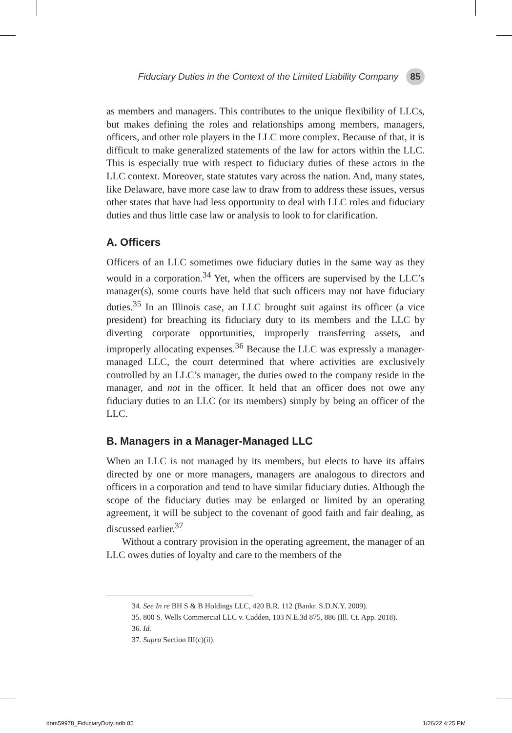Fiduciary Duties in the Context of the Limited Liability Company 85
as members and managers. This contributes to the unique flexibility of LLCs, but makes defining the roles and relationships among members, managers, officers, and other role players in the LLC more complex. Because of that, it is difficult to make generalized statements of the law for actors within the LLC. This is especially true with respect to fiduciary duties of these actors in the LLC context. Moreover, state statutes vary across the nation. And, many states, like Delaware, have more case law to draw from to address these issues, versus other states that have had less opportunity to deal with LLC roles and fiduciary duties and thus little case law or analysis to look to for clarification.
A. Officers
Officers of an LLC sometimes owe fiduciary duties in the same way as they would in a corporation.<sup>34</sup> Yet, when the officers are supervised by the LLC’s manager(s), some courts have held that such officers may not have fiduciary duties.<sup>35</sup> In an Illinois case, an LLC brought suit against its officer (a vice president) for breaching its fiduciary duty to its members and the LLC by diverting corporate opportunities, improperly transferring assets, and improperly allocating expenses.<sup>36</sup> Because the LLC was expressly a manager-managed LLC, the court determined that where activities are exclusively controlled by an LLC’s manager, the duties owed to the company reside in the manager, and not in the officer. It held that an officer does not owe any fiduciary duties to an LLC (or its members) simply by being an officer of the LLC.
B. Managers in a Manager-Managed LLC
When an LLC is not managed by its members, but elects to have its affairs directed by one or more managers, managers are analogous to directors and officers in a corporation and tend to have similar fiduciary duties. Although the scope of the fiduciary duties may be enlarged or limited by an operating agreement, it will be subject to the covenant of good faith and fair dealing, as discussed earlier.<sup>37</sup>
Without a contrary provision in the operating agreement, the manager of an LLC owes duties of loyalty and care to the members of the
34. See In re BH S & B Holdings LLC, 420 B.R. 112 (Bankr. S.D.N.Y. 2009).
35. 800 S. Wells Commercial LLC v. Cadden, 103 N.E.3d 875, 886 (Ill. Ct. App. 2018).
36. Id.
37. Supra Section III(c)(ii).
dom59978_FiduciaryDuty.indb 85 1/26/22 4:25 PM